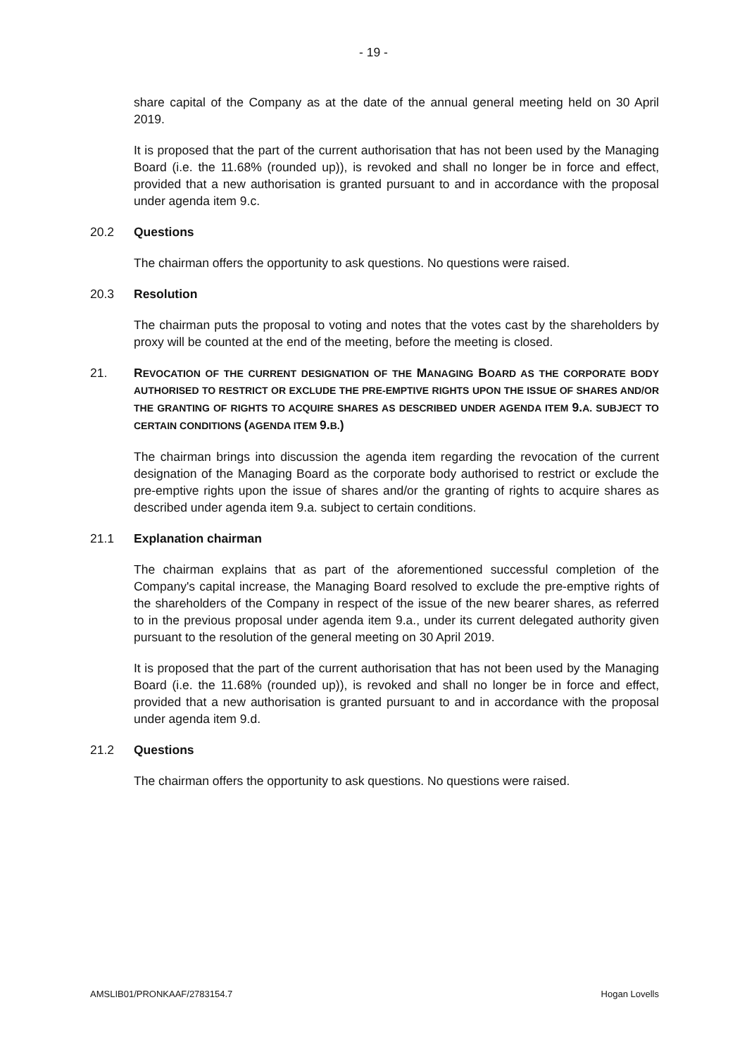- 19 -
share capital of the Company as at the date of the annual general meeting held on 30 April 2019.
It is proposed that the part of the current authorisation that has not been used by the Managing Board (i.e. the 11.68% (rounded up)), is revoked and shall no longer be in force and effect, provided that a new authorisation is granted pursuant to and in accordance with the proposal under agenda item 9.c.
20.2 Questions
The chairman offers the opportunity to ask questions. No questions were raised.
20.3 Resolution
The chairman puts the proposal to voting and notes that the votes cast by the shareholders by proxy will be counted at the end of the meeting, before the meeting is closed.
21. REVOCATION OF THE CURRENT DESIGNATION OF THE MANAGING BOARD AS THE CORPORATE BODY AUTHORISED TO RESTRICT OR EXCLUDE THE PRE-EMPTIVE RIGHTS UPON THE ISSUE OF SHARES AND/OR THE GRANTING OF RIGHTS TO ACQUIRE SHARES AS DESCRIBED UNDER AGENDA ITEM 9. A. SUBJECT TO CERTAIN CONDITIONS (AGENDA ITEM 9. B.)
The chairman brings into discussion the agenda item regarding the revocation of the current designation of the Managing Board as the corporate body authorised to restrict or exclude the pre-emptive rights upon the issue of shares and/or the granting of rights to acquire shares as described under agenda item 9.a. subject to certain conditions.
21.1 Explanation chairman
The chairman explains that as part of the aforementioned successful completion of the Company's capital increase, the Managing Board resolved to exclude the pre-emptive rights of the shareholders of the Company in respect of the issue of the new bearer shares, as referred to in the previous proposal under agenda item 9.a., under its current delegated authority given pursuant to the resolution of the general meeting on 30 April 2019.
It is proposed that the part of the current authorisation that has not been used by the Managing Board (i.e. the 11.68% (rounded up)), is revoked and shall no longer be in force and effect, provided that a new authorisation is granted pursuant to and in accordance with the proposal under agenda item 9.d.
21.2 Questions
The chairman offers the opportunity to ask questions. No questions were raised.
AMSLIB01/PRONKAAF/2783154.7 Hogan Lovells